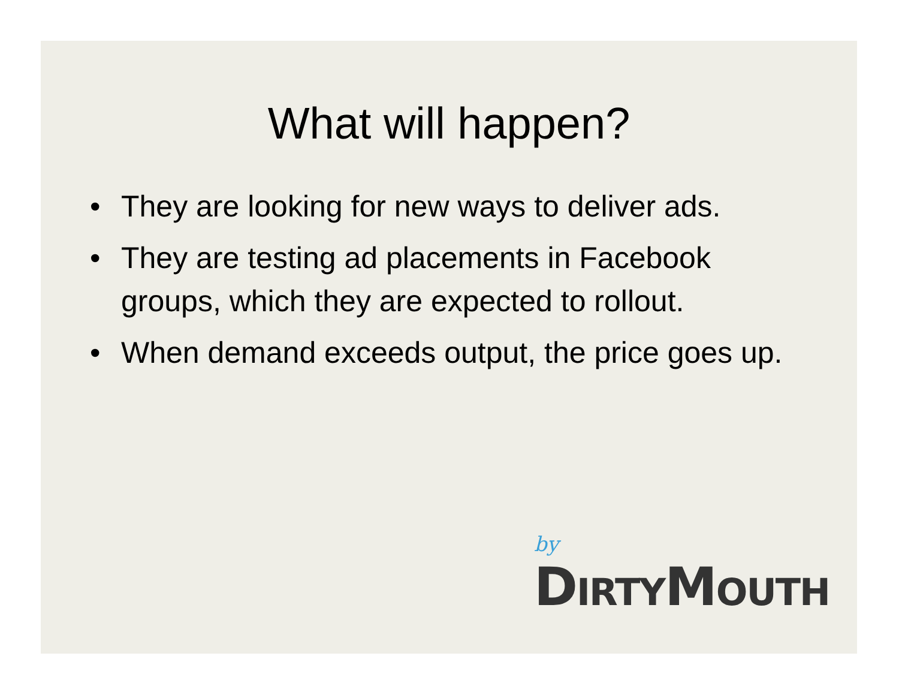What will happen?
• They are looking for new ways to deliver ads.
• They are testing ad placements in Facebook groups, which they are expected to rollout.
• When demand exceeds output, the price goes up.
by
DIRTYMOUTH